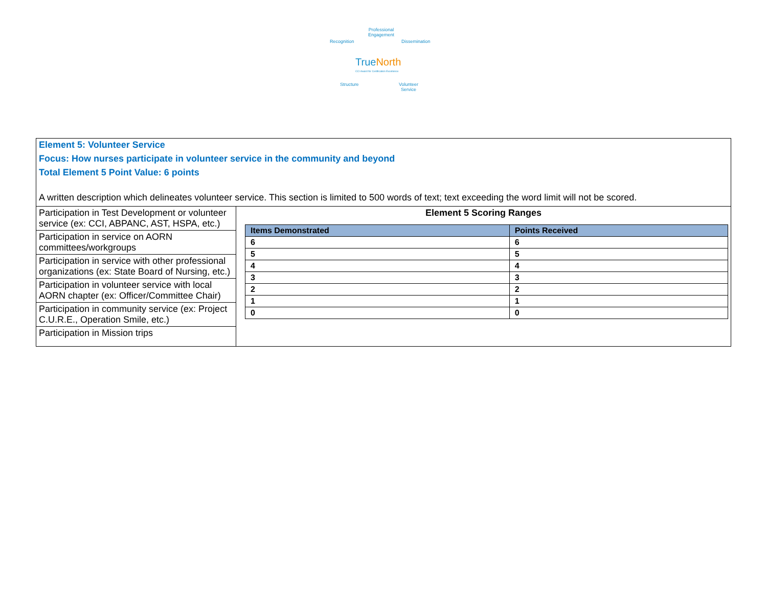Professional
Engagement
Recognition Dissemination
TrueNorth
CCI Award for Certification Excellence
Structure
Volunteer
Service
Element 5: Volunteer Service
Focus: How nurses participate in volunteer service in the community and beyond
Total Element 5 Point Value: 6 points
A written description which delineates volunteer service. This section is limited to 500 words of text; text exceeding the word limit will not be scored.
| Participation in Test Development or volunteer service (ex: CCI, ABPANC, AST, HSPA, etc.) | Element 5 Scoring Ranges / Items Demonstrated / Points Received / / --- / --- / / 6 / 6 / / 5 / 5 / / 4 / 4 / / 3 / 3 / / 2 / 2 / / 1 / 1 / / 0 / 0 / |
| Participation in service on AORN committees/workgroups | |
| Participation in service with other professional organizations (ex: State Board of Nursing, etc.) | |
| Participation in volunteer service with local AORN chapter (ex: Officer/Committee Chair) | |
| Participation in community service (ex: Project C.U.R.E., Operation Smile, etc.) | |
| Participation in Mission trips | |